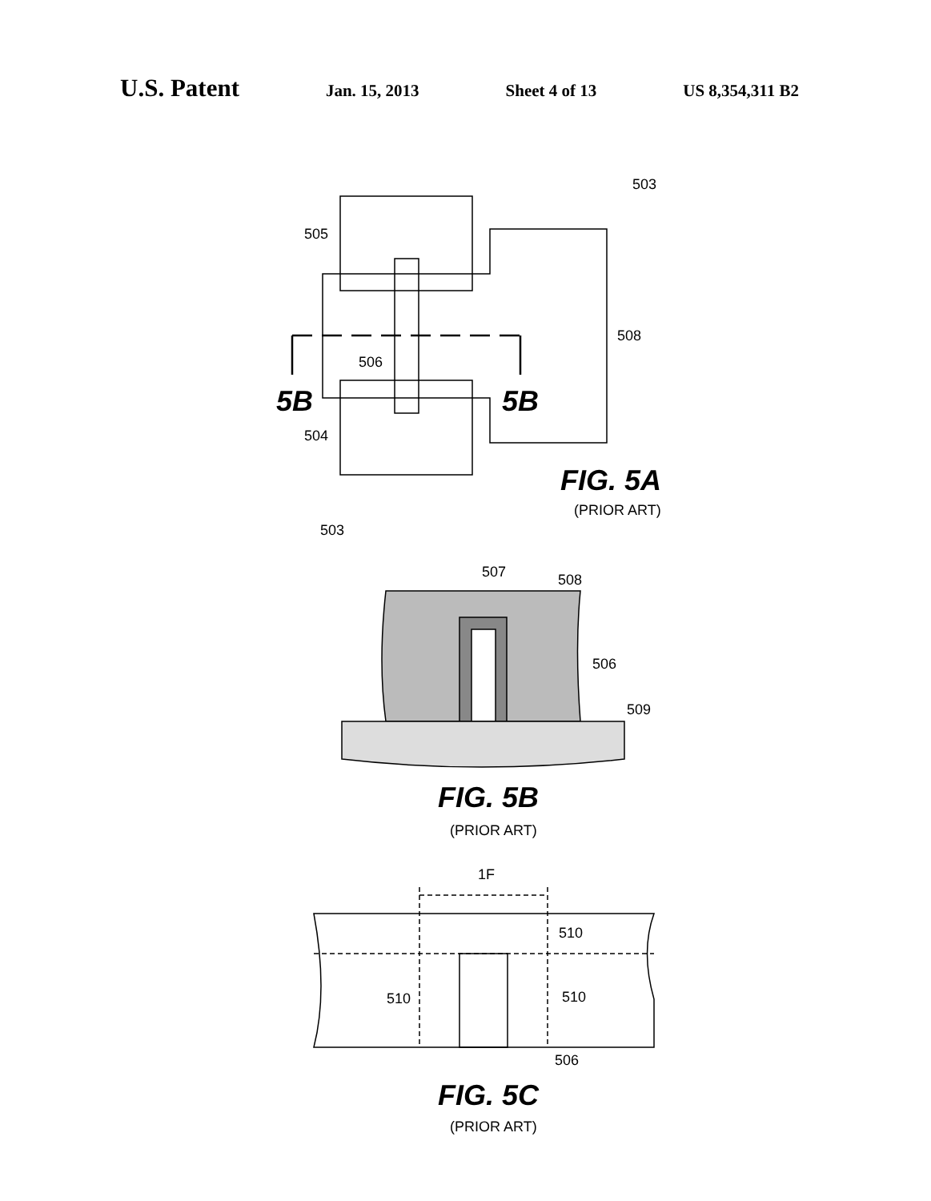U.S. Patent Jan. 15, 2013 Sheet 4 of 13 US 8,354,311 B2
503
505
508
506
504
5B
5B
FIG. 5A
(PRIOR ART)
503
507
508
506
509
FIG. 5B
(PRIOR ART)
1F
510
510
510
506
FIG. 5C
(PRIOR ART)